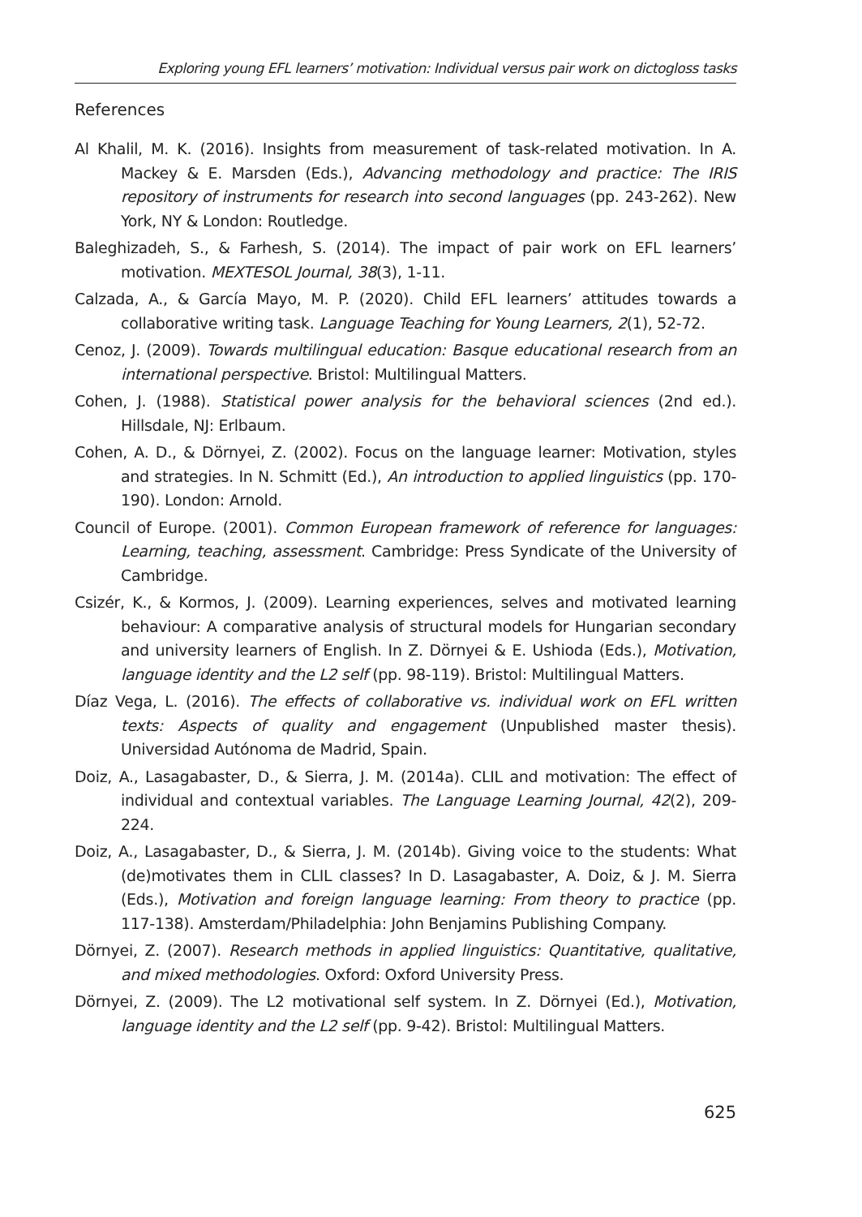Exploring young EFL learners’ motivation: Individual versus pair work on dictogloss tasks
References
Al Khalil, M. K. (2016). Insights from measurement of task-related motivation. In A. Mackey & E. Marsden (Eds.), Advancing methodology and practice: The IRIS repository of instruments for research into second languages (pp. 243-262). New York, NY & London: Routledge.
Baleghizadeh, S., & Farhesh, S. (2014). The impact of pair work on EFL learners’ motivation. MEXTESOL Journal, 38(3), 1-11.
Calzada, A., & García Mayo, M. P. (2020). Child EFL learners’ attitudes towards a collaborative writing task. Language Teaching for Young Learners, 2(1), 52-72.
Cenoz, J. (2009). Towards multilingual education: Basque educational research from an international perspective. Bristol: Multilingual Matters.
Cohen, J. (1988). Statistical power analysis for the behavioral sciences (2nd ed.). Hillsdale, NJ: Erlbaum.
Cohen, A. D., & Dörnyei, Z. (2002). Focus on the language learner: Motivation, styles and strategies. In N. Schmitt (Ed.), An introduction to applied linguistics (pp. 170-190). London: Arnold.
Council of Europe. (2001). Common European framework of reference for languages: Learning, teaching, assessment. Cambridge: Press Syndicate of the University of Cambridge.
Csizér, K., & Kormos, J. (2009). Learning experiences, selves and motivated learning behaviour: A comparative analysis of structural models for Hungarian secondary and university learners of English. In Z. Dörnyei & E. Ushioda (Eds.), Motivation, language identity and the L2 self (pp. 98-119). Bristol: Multilingual Matters.
Díaz Vega, L. (2016). The effects of collaborative vs. individual work on EFL written texts: Aspects of quality and engagement (Unpublished master thesis). Universidad Autónoma de Madrid, Spain.
Doiz, A., Lasagabaster, D., & Sierra, J. M. (2014a). CLIL and motivation: The effect of individual and contextual variables. The Language Learning Journal, 42(2), 209-224.
Doiz, A., Lasagabaster, D., & Sierra, J. M. (2014b). Giving voice to the students: What (de)motivates them in CLIL classes? In D. Lasagabaster, A. Doiz, & J. M. Sierra (Eds.), Motivation and foreign language learning: From theory to practice (pp. 117-138). Amsterdam/Philadelphia: John Benjamins Publishing Company.
Dörnyei, Z. (2007). Research methods in applied linguistics: Quantitative, qualitative, and mixed methodologies. Oxford: Oxford University Press.
Dörnyei, Z. (2009). The L2 motivational self system. In Z. Dörnyei (Ed.), Motivation, language identity and the L2 self (pp. 9-42). Bristol: Multilingual Matters.
625